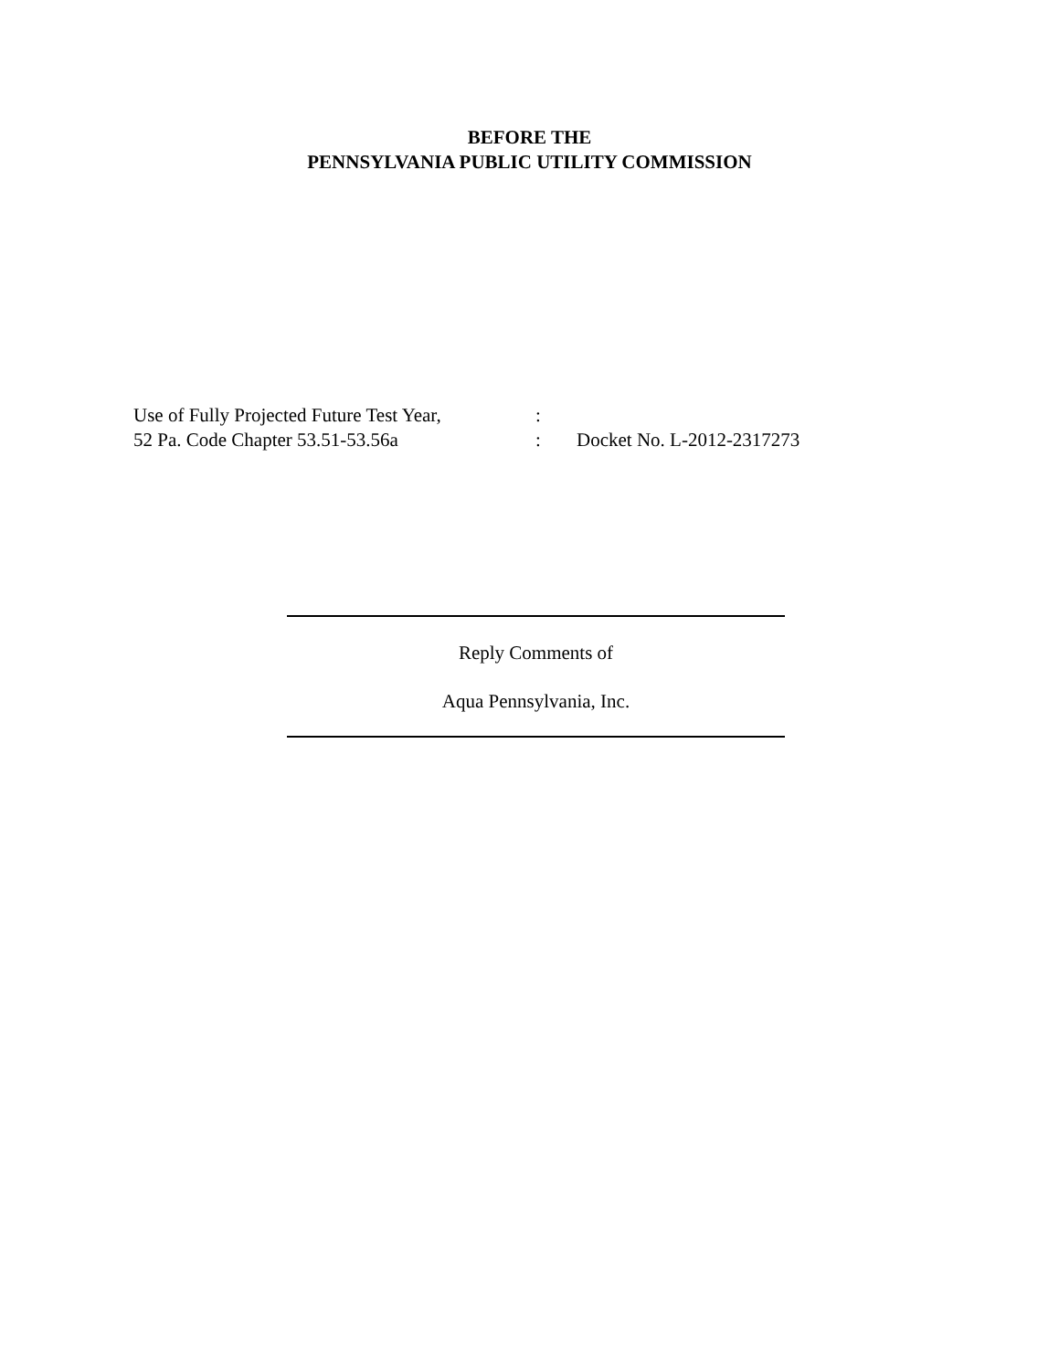BEFORE THE
PENNSYLVANIA PUBLIC UTILITY COMMISSION
Use of Fully Projected Future Test Year,
52 Pa. Code Chapter 53.51-53.56a
:
:
Docket No. L-2012-2317273
Reply Comments of
Aqua Pennsylvania, Inc.